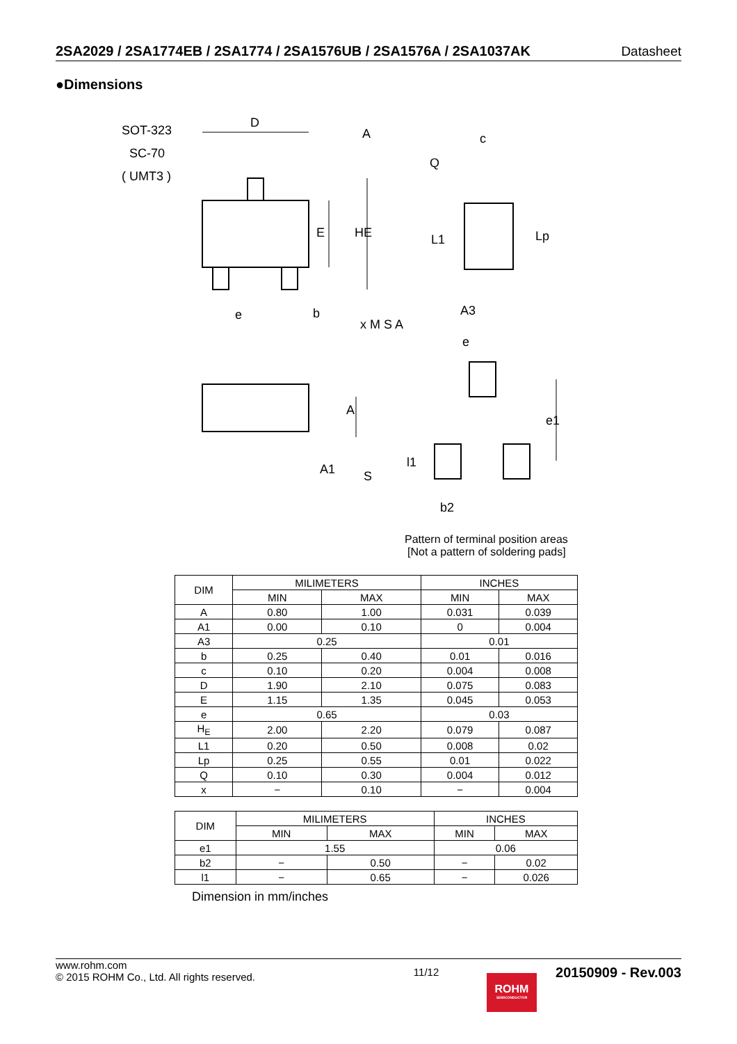2SA2029 / 2SA1774EB / 2SA1774 / 2SA1576UB / 2SA1576A / 2SA1037AK Datasheet
●Dimensions
SOT-323
SC-70
( UMT3 )
D
A
c
Q
E
HE
L1
Lp
e
b
x M S A
A3
e
A
A1
S
e1
l1
b2
Pattern of terminal position areas
[Not a pattern of soldering pads]
| DIM | MILIMETERS | | INCHES | |
| --- | --- | --- | --- | --- |
| | MIN | MAX | MIN | MAX |
| A | 0.80 | 1.00 | 0.031 | 0.039 |
| A1 | 0.00 | 0.10 | 0 | 0.004 |
| A3 | 0.25 | | 0.01 | |
| b | 0.25 | 0.40 | 0.01 | 0.016 |
| c | 0.10 | 0.20 | 0.004 | 0.008 |
| D | 1.90 | 2.10 | 0.075 | 0.083 |
| E | 1.15 | 1.35 | 0.045 | 0.053 |
| e | 0.65 | | 0.03 | |
| H<sub>E</sub> | 2.00 | 2.20 | 0.079 | 0.087 |
| L1 | 0.20 | 0.50 | 0.008 | 0.02 |
| Lp | 0.25 | 0.55 | 0.01 | 0.022 |
| Q | 0.10 | 0.30 | 0.004 | 0.012 |
| x | − | 0.10 | − | 0.004 |
| DIM | MILIMETERS | | INCHES | |
| --- | --- | --- | --- | --- |
| | MIN | MAX | MIN | MAX |
| e1 | 1.55 | | 0.06 | |
| b2 | − | 0.50 | − | 0.02 |
| l1 | − | 0.65 | − | 0.026 |
Dimension in mm/inches
www.rohm.com
© 2015 ROHM Co., Ltd. All rights reserved.
11/12
20150909 - Rev.003
ROHM
SEMICONDUCTOR